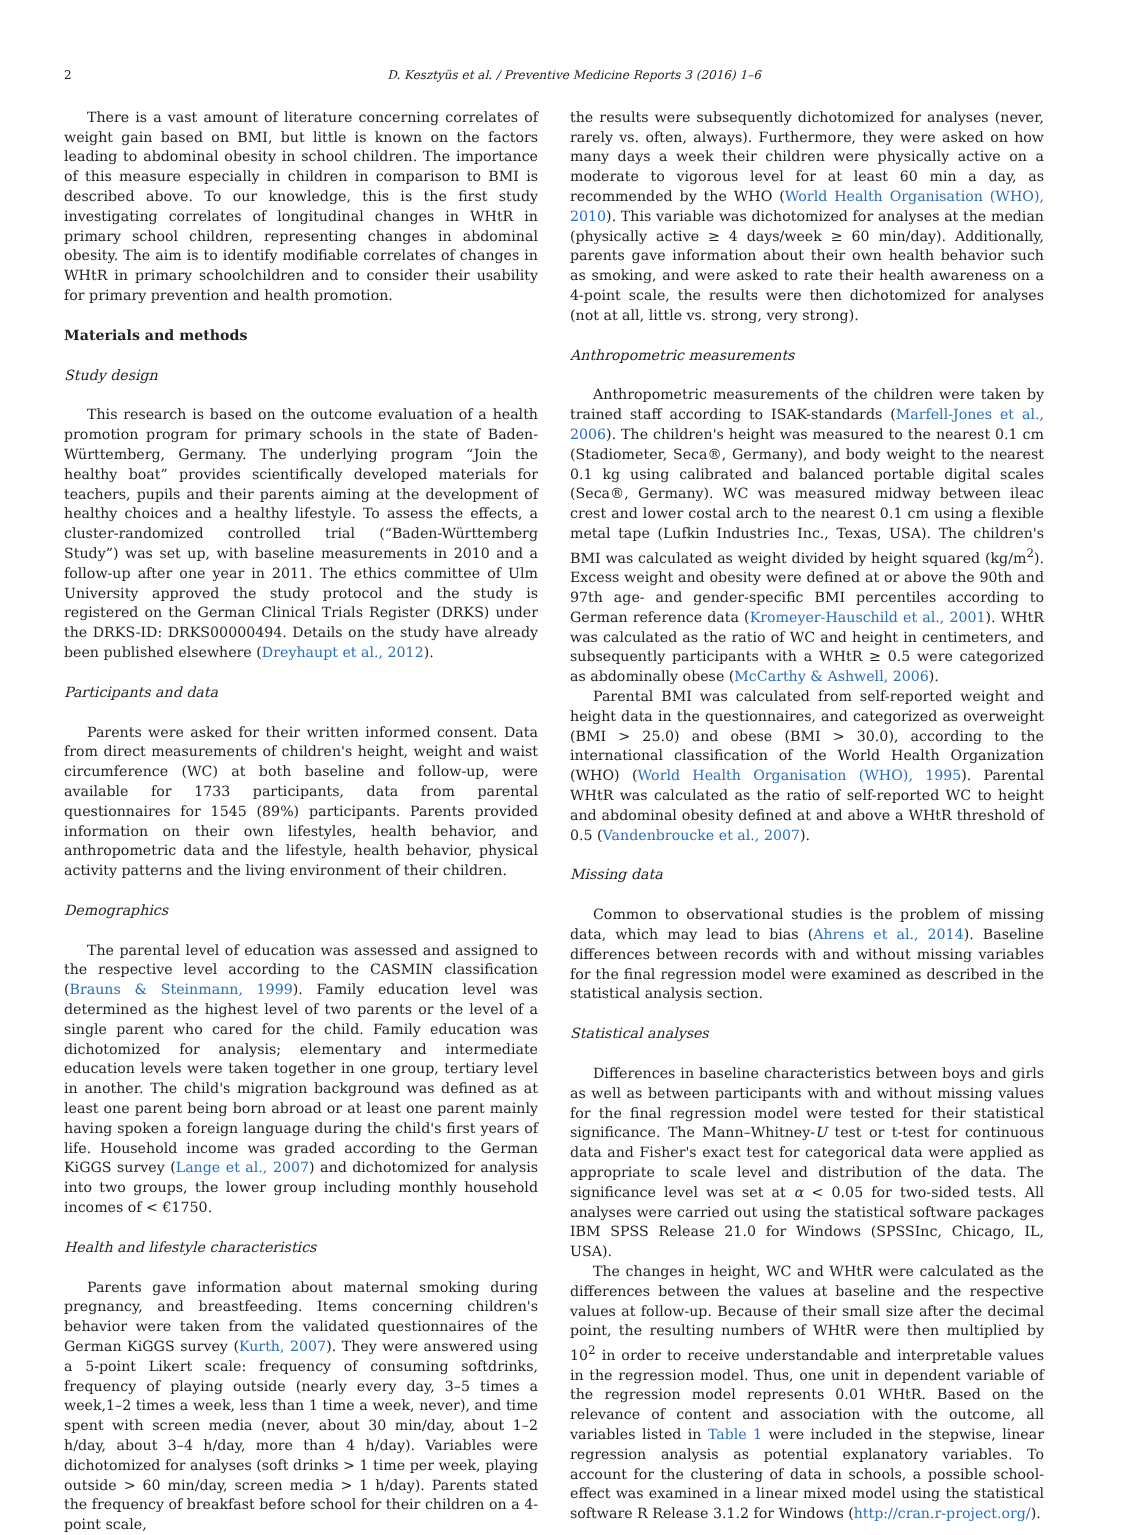2 D. Kesztyüs et al. / Preventive Medicine Reports 3 (2016) 1–6
There is a vast amount of literature concerning correlates of weight gain based on BMI, but little is known on the factors leading to abdominal obesity in school children. The importance of this measure especially in children in comparison to BMI is described above. To our knowledge, this is the first study investigating correlates of longitudinal changes in WHtR in primary school children, representing changes in abdominal obesity. The aim is to identify modifiable correlates of changes in WHtR in primary schoolchildren and to consider their usability for primary prevention and health promotion.
Materials and methods
Study design
This research is based on the outcome evaluation of a health promotion program for primary schools in the state of Baden-Württemberg, Germany. The underlying program “Join the healthy boat” provides scientifically developed materials for teachers, pupils and their parents aiming at the development of healthy choices and a healthy lifestyle. To assess the effects, a cluster-randomized controlled trial (“Baden-Württemberg Study”) was set up, with baseline measurements in 2010 and a follow-up after one year in 2011. The ethics committee of Ulm University approved the study protocol and the study is registered on the German Clinical Trials Register (DRKS) under the DRKS-ID: DRKS00000494. Details on the study have already been published elsewhere (Dreyhaupt et al., 2012).
Participants and data
Parents were asked for their written informed consent. Data from direct measurements of children's height, weight and waist circumference (WC) at both baseline and follow-up, were available for 1733 participants, data from parental questionnaires for 1545 (89%) participants. Parents provided information on their own lifestyles, health behavior, and anthropometric data and the lifestyle, health behavior, physical activity patterns and the living environment of their children.
Demographics
The parental level of education was assessed and assigned to the respective level according to the CASMIN classification (Brauns & Steinmann, 1999). Family education level was determined as the highest level of two parents or the level of a single parent who cared for the child. Family education was dichotomized for analysis; elementary and intermediate education levels were taken together in one group, tertiary level in another. The child's migration background was defined as at least one parent being born abroad or at least one parent mainly having spoken a foreign language during the child's first years of life. Household income was graded according to the German KiGGS survey (Lange et al., 2007) and dichotomized for analysis into two groups, the lower group including monthly household incomes of < €1750.
Health and lifestyle characteristics
Parents gave information about maternal smoking during pregnancy, and breastfeeding. Items concerning children's behavior were taken from the validated questionnaires of the German KiGGS survey (Kurth, 2007). They were answered using a 5-point Likert scale: frequency of consuming softdrinks, frequency of playing outside (nearly every day, 3–5 times a week,1–2 times a week, less than 1 time a week, never), and time spent with screen media (never, about 30 min/day, about 1–2 h/day, about 3–4 h/day, more than 4 h/day). Variables were dichotomized for analyses (soft drinks > 1 time per week, playing outside > 60 min/day, screen media > 1 h/day). Parents stated the frequency of breakfast before school for their children on a 4-point scale,
the results were subsequently dichotomized for analyses (never, rarely vs. often, always). Furthermore, they were asked on how many days a week their children were physically active on a moderate to vigorous level for at least 60 min a day, as recommended by the WHO (World Health Organisation (WHO), 2010). This variable was dichotomized for analyses at the median (physically active ≥ 4 days/week ≥ 60 min/day). Additionally, parents gave information about their own health behavior such as smoking, and were asked to rate their health awareness on a 4-point scale, the results were then dichotomized for analyses (not at all, little vs. strong, very strong).
Anthropometric measurements
Anthropometric measurements of the children were taken by trained staff according to ISAK-standards (Marfell-Jones et al., 2006). The children's height was measured to the nearest 0.1 cm (Stadiometer, Seca®, Germany), and body weight to the nearest 0.1 kg using calibrated and balanced portable digital scales (Seca®, Germany). WC was measured midway between ileac crest and lower costal arch to the nearest 0.1 cm using a flexible metal tape (Lufkin Industries Inc., Texas, USA). The children's BMI was calculated as weight divided by height squared (kg/m<sup>2</sup>). Excess weight and obesity were defined at or above the 90th and 97th age- and gender-specific BMI percentiles according to German reference data (Kromeyer-Hauschild et al., 2001). WHtR was calculated as the ratio of WC and height in centimeters, and subsequently participants with a WHtR ≥ 0.5 were categorized as abdominally obese (McCarthy & Ashwell, 2006).
Parental BMI was calculated from self-reported weight and height data in the questionnaires, and categorized as overweight (BMI > 25.0) and obese (BMI > 30.0), according to the international classification of the World Health Organization (WHO) (World Health Organisation (WHO), 1995). Parental WHtR was calculated as the ratio of self-reported WC to height and abdominal obesity defined at and above a WHtR threshold of 0.5 (Vandenbroucke et al., 2007).
Missing data
Common to observational studies is the problem of missing data, which may lead to bias (Ahrens et al., 2014). Baseline differences between records with and without missing variables for the final regression model were examined as described in the statistical analysis section.
Statistical analyses
Differences in baseline characteristics between boys and girls as well as between participants with and without missing values for the final regression model were tested for their statistical significance. The Mann–Whitney-U test or t-test for continuous data and Fisher's exact test for categorical data were applied as appropriate to scale level and distribution of the data. The significance level was set at α < 0.05 for two-sided tests. All analyses were carried out using the statistical software packages IBM SPSS Release 21.0 for Windows (SPSSInc, Chicago, IL, USA).
The changes in height, WC and WHtR were calculated as the differences between the values at baseline and the respective values at follow-up. Because of their small size after the decimal point, the resulting numbers of WHtR were then multiplied by 10<sup>2</sup> in order to receive understandable and interpretable values in the regression model. Thus, one unit in dependent variable of the regression model represents 0.01 WHtR. Based on the relevance of content and association with the outcome, all variables listed in Table 1 were included in the stepwise, linear regression analysis as potential explanatory variables. To account for the clustering of data in schools, a possible school-effect was examined in a linear mixed model using the statistical software R Release 3.1.2 for Windows (http://cran.r-project.org/).